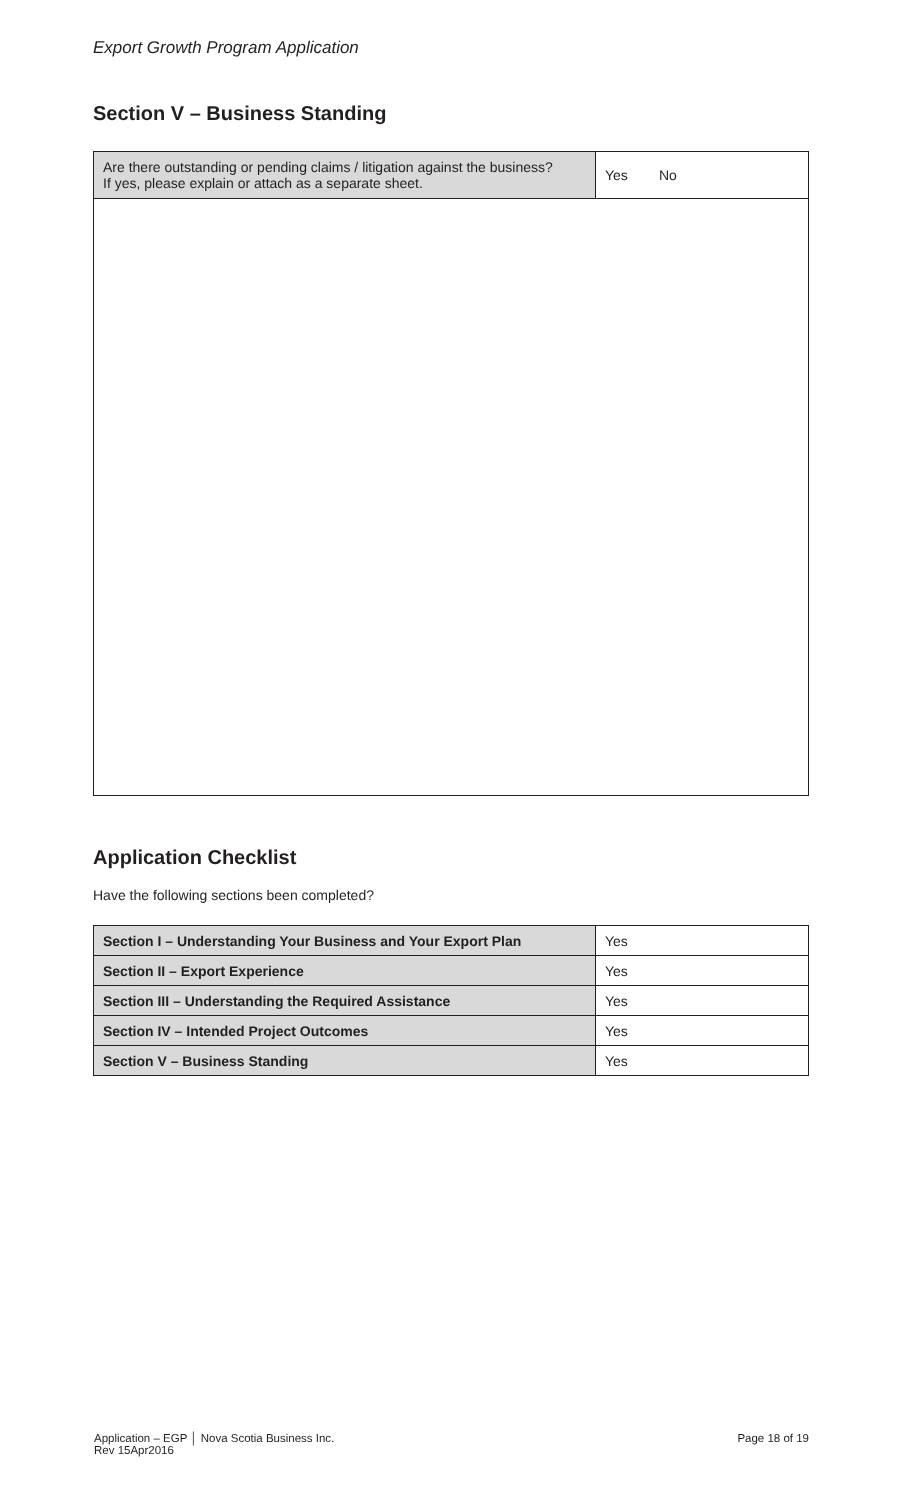Export Growth Program Application
Section V – Business Standing
| Are there outstanding or pending claims / litigation against the business? If yes, please explain or attach as a separate sheet. | Yes No |
Application Checklist
Have the following sections been completed?
| Section I – Understanding Your Business and Your Export Plan | Yes |
| Section II – Export Experience | Yes |
| Section III – Understanding the Required Assistance | Yes |
| Section IV – Intended Project Outcomes | Yes |
| Section V – Business Standing | Yes |
Application – EGP │ Nova Scotia Business Inc.
Rev 15Apr2016
Page 18 of 19